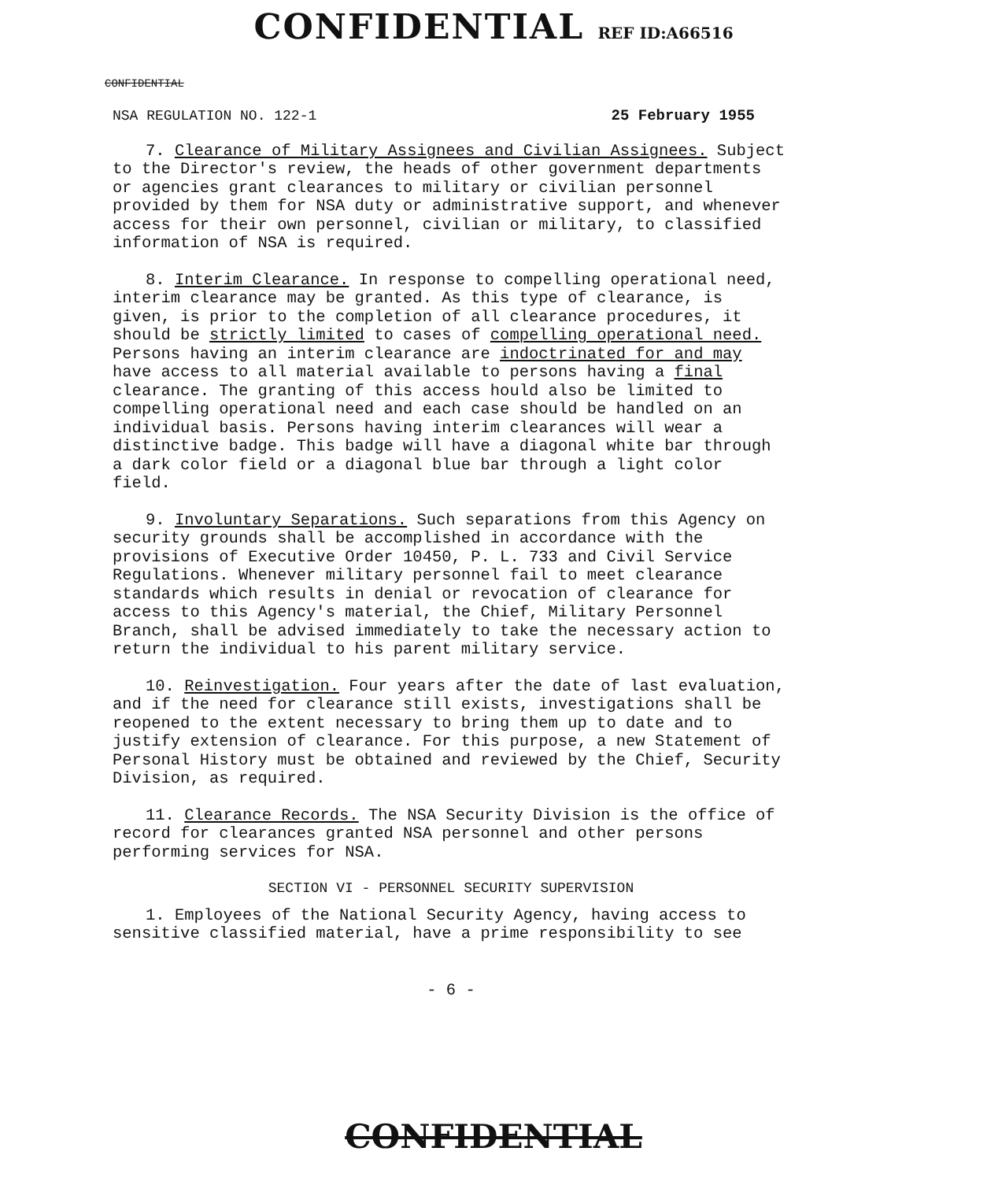CONFIDENTIAL REF ID:A66516
CONFIDENTIAL
NSA REGULATION NO. 122-1 25 February 1955
7. Clearance of Military Assignees and Civilian Assignees. Subject to the Director's review, the heads of other government departments or agencies grant clearances to military or civilian personnel provided by them for NSA duty or administrative support, and whenever access for their own personnel, civilian or military, to classified information of NSA is required.
8. Interim Clearance. In response to compelling operational need, interim clearance may be granted. As this type of clearance, is given, is prior to the completion of all clearance procedures, it should be strictly limited to cases of compelling operational need. Persons having an interim clearance are indoctrinated for and may have access to all material available to persons having a final clearance. The granting of this access hould also be limited to compelling operational need and each case should be handled on an individual basis. Persons having interim clearances will wear a distinctive badge. This badge will have a diagonal white bar through a dark color field or a diagonal blue bar through a light color field.
9. Involuntary Separations. Such separations from this Agency on security grounds shall be accomplished in accordance with the provisions of Executive Order 10450, P. L. 733 and Civil Service Regulations. Whenever military personnel fail to meet clearance standards which results in denial or revocation of clearance for access to this Agency's material, the Chief, Military Personnel Branch, shall be advised immediately to take the necessary action to return the individual to his parent military service.
10. Reinvestigation. Four years after the date of last evaluation, and if the need for clearance still exists, investigations shall be reopened to the extent necessary to bring them up to date and to justify extension of clearance. For this purpose, a new Statement of Personal History must be obtained and reviewed by the Chief, Security Division, as required.
11. Clearance Records. The NSA Security Division is the office of record for clearances granted NSA personnel and other persons performing services for NSA.
SECTION VI - PERSONNEL SECURITY SUPERVISION
1. Employees of the National Security Agency, having access to sensitive classified material, have a prime responsibility to see
- 6 -
CONFIDENTIAL